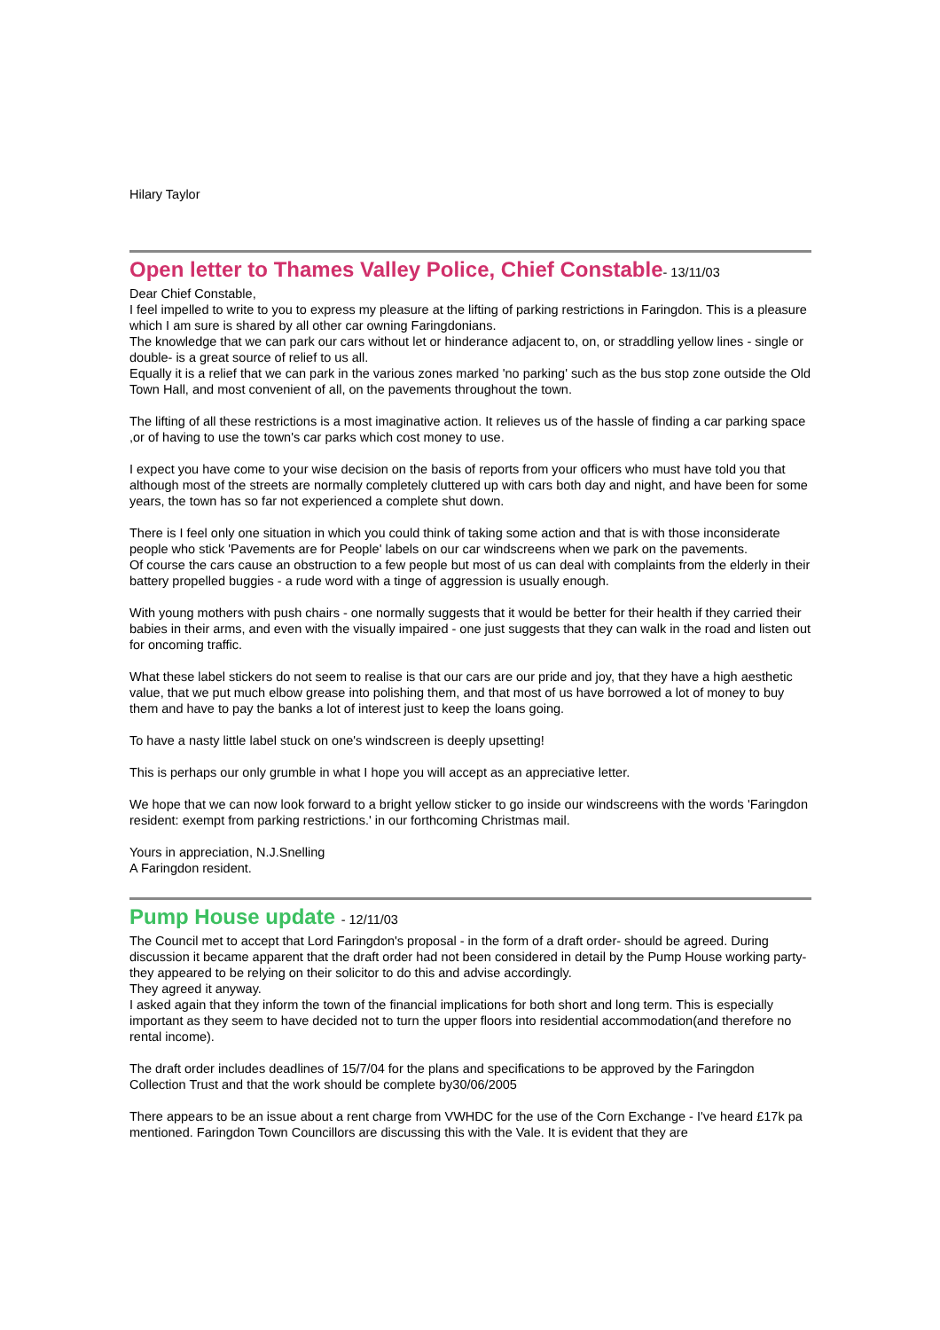Hilary Taylor
Open letter to Thames Valley Police, Chief Constable- 13/11/03
Dear Chief Constable,
I feel impelled to write to you to express my pleasure at the lifting of parking restrictions in Faringdon. This is a pleasure which I am sure is shared by all other car owning Faringdonians.
The knowledge that we can park our cars without let or hinderance adjacent to, on, or straddling yellow lines - single or double- is a great source of relief to us all.
Equally it is a relief that we can park in the various zones marked 'no parking' such as the bus stop zone outside the Old Town Hall, and most convenient of all, on the pavements throughout the town.
The lifting of all these restrictions is a most imaginative action. It relieves us of the hassle of finding a car parking space ,or of having to use the town's car parks which cost money to use.
I expect you have come to your wise decision on the basis of reports from your officers who must have told you that although most of the streets are normally completely cluttered up with cars both day and night, and have been for some years, the town has so far not experienced a complete shut down.
There is I feel only one situation in which you could think of taking some action and that is with those inconsiderate people who stick 'Pavements are for People' labels on our car windscreens when we park on the pavements.
Of course the cars cause an obstruction to a few people but most of us can deal with complaints from the elderly in their battery propelled buggies - a rude word with a tinge of aggression is usually enough.
With young mothers with push chairs - one normally suggests that it would be better for their health if they carried their babies in their arms, and even with the visually impaired - one just suggests that they can walk in the road and listen out for oncoming traffic.
What these label stickers do not seem to realise is that our cars are our pride and joy, that they have a high aesthetic value, that we put much elbow grease into polishing them, and that most of us have borrowed a lot of money to buy them and have to pay the banks a lot of interest just to keep the loans going.
To have a nasty little label stuck on one's windscreen is deeply upsetting!
This is perhaps our only grumble in what I hope you will accept as an appreciative letter.
We hope that we can now look forward to a bright yellow sticker to go inside our windscreens with the words 'Faringdon resident: exempt from parking restrictions.' in our forthcoming Christmas mail.
Yours in appreciation, N.J.Snelling
A Faringdon resident.
Pump House update - 12/11/03
The Council met to accept that Lord Faringdon's proposal - in the form of a draft order- should be agreed. During discussion it became apparent that the draft order had not been considered in detail by the Pump House working party- they appeared to be relying on their solicitor to do this and advise accordingly.
They agreed it anyway.
I asked again that they inform the town of the financial implications for both short and long term. This is especially important as they seem to have decided not to turn the upper floors into residential accommodation(and therefore no rental income).
The draft order includes deadlines of 15/7/04 for the plans and specifications to be approved by the Faringdon Collection Trust and that the work should be complete by30/06/2005
There appears to be an issue about a rent charge from VWHDC for the use of the Corn Exchange - I've heard £17k pa mentioned. Faringdon Town Councillors are discussing this with the Vale. It is evident that they are